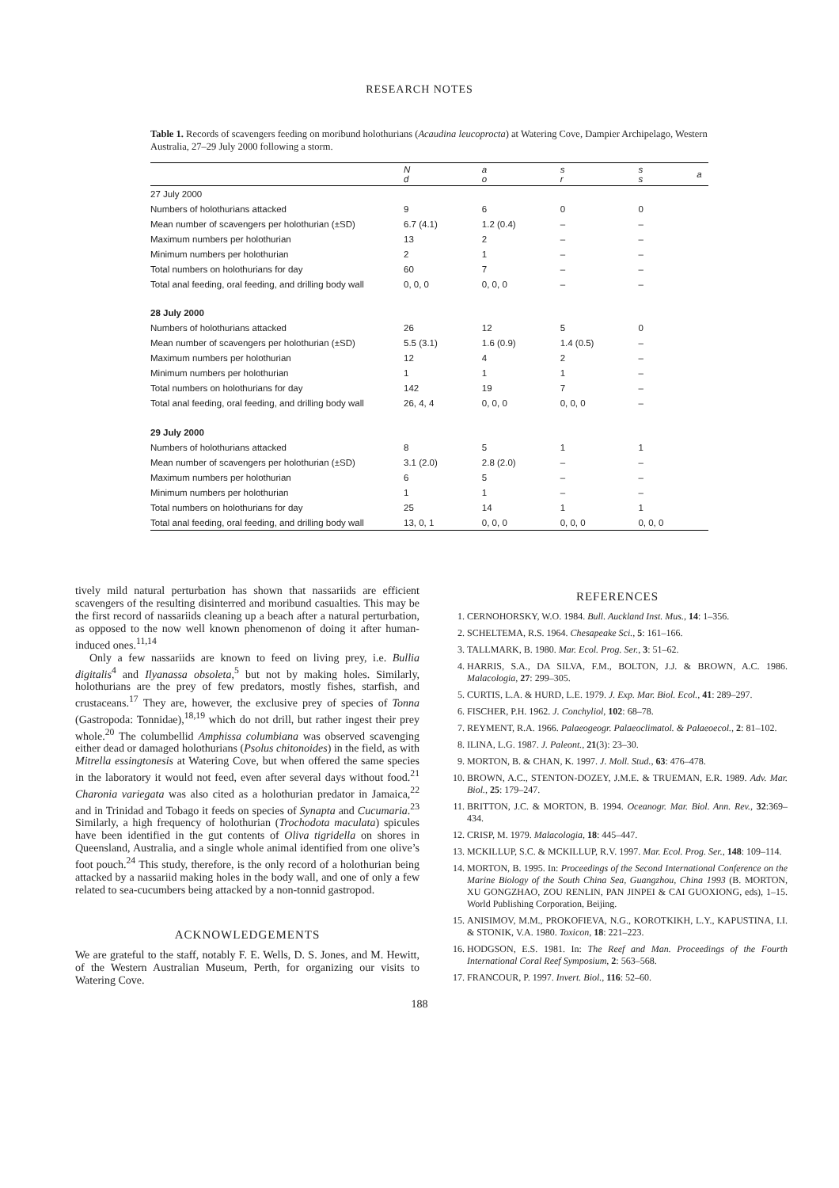RESEARCH NOTES
Table 1. Records of scavengers feeding on moribund holothurians (Acaudina leucoprocta) at Watering Cove, Dampier Archipelago, Western Australia, 27–29 July 2000 following a storm.
| | N d | a o | s r | s s | a |
| --- | --- | --- | --- | --- | --- |
| 27 July 2000 | | | | | |
| Numbers of holothurians attacked | 9 | 6 | 0 | 0 | |
| Mean number of scavengers per holothurian (±SD) | 6.7 (4.1) | 1.2 (0.4) | – | – | |
| Maximum numbers per holothurian | 13 | 2 | – | – | |
| Minimum numbers per holothurian | 2 | 1 | – | – | |
| Total numbers on holothurians for day | 60 | 7 | – | – | |
| Total anal feeding, oral feeding, and drilling body wall | 0, 0, 0 | 0, 0, 0 | – | – | |
| 28 July 2000 | | | | | |
| Numbers of holothurians attacked | 26 | 12 | 5 | 0 | |
| Mean number of scavengers per holothurian (±SD) | 5.5 (3.1) | 1.6 (0.9) | 1.4 (0.5) | – | |
| Maximum numbers per holothurian | 12 | 4 | 2 | – | |
| Minimum numbers per holothurian | 1 | 1 | 1 | – | |
| Total numbers on holothurians for day | 142 | 19 | 7 | – | |
| Total anal feeding, oral feeding, and drilling body wall | 26, 4, 4 | 0, 0, 0 | 0, 0, 0 | – | |
| 29 July 2000 | | | | | |
| Numbers of holothurians attacked | 8 | 5 | 1 | 1 | |
| Mean number of scavengers per holothurian (±SD) | 3.1 (2.0) | 2.8 (2.0) | – | – | |
| Maximum numbers per holothurian | 6 | 5 | – | – | |
| Minimum numbers per holothurian | 1 | 1 | – | – | |
| Total numbers on holothurians for day | 25 | 14 | 1 | 1 | |
| Total anal feeding, oral feeding, and drilling body wall | 13, 0, 1 | 0, 0, 0 | 0, 0, 0 | 0, 0, 0 | |
tively mild natural perturbation has shown that nassariids are efficient scavengers of the resulting disinterred and moribund casualties. This may be the first record of nassariids cleaning up a beach after a natural perturbation, as opposed to the now well known phenomenon of doing it after human-induced ones.<sup>11,14</sup>
Only a few nassariids are known to feed on living prey, i.e. Bullia digitalis<sup>4</sup> and Ilyanassa obsoleta,<sup>5</sup> but not by making holes. Similarly, holothurians are the prey of few predators, mostly fishes, starfish, and crustaceans.<sup>17</sup> They are, however, the exclusive prey of species of Tonna (Gastropoda: Tonnidae),<sup>18,19</sup> which do not drill, but rather ingest their prey whole.<sup>20</sup> The columbellid Amphissa columbiana was observed scavenging either dead or damaged holothurians (Psolus chitonoides) in the field, as with Mitrella essingtonesis at Watering Cove, but when offered the same species in the laboratory it would not feed, even after several days without food.<sup>21</sup> Charonia variegata was also cited as a holothurian predator in Jamaica,<sup>22</sup> and in Trinidad and Tobago it feeds on species of Synapta and Cucumaria.<sup>23</sup> Similarly, a high frequency of holothurian (Trochodota maculata) spicules have been identified in the gut contents of Oliva tigridella on shores in Queensland, Australia, and a single whole animal identified from one olive’s foot pouch.<sup>24</sup> This study, therefore, is the only record of a holothurian being attacked by a nassariid making holes in the body wall, and one of only a few related to sea-cucumbers being attacked by a non-tonnid gastropod.
ACKNOWLEDGEMENTS
We are grateful to the staff, notably F. E. Wells, D. S. Jones, and M. Hewitt, of the Western Australian Museum, Perth, for organizing our visits to Watering Cove.
REFERENCES
1. CERNOHORSKY, W.O. 1984. Bull. Auckland Inst. Mus., 14: 1–356.
2. SCHELTEMA, R.S. 1964. Chesapeake Sci., 5: 161–166.
3. TALLMARK, B. 1980. Mar. Ecol. Prog. Ser., 3: 51–62.
4. HARRIS, S.A., DA SILVA, F.M., BOLTON, J.J. & BROWN, A.C. 1986. Malacologia, 27: 299–305.
5. CURTIS, L.A. & HURD, L.E. 1979. J. Exp. Mar. Biol. Ecol., 41: 289–297.
6. FISCHER, P.H. 1962. J. Conchyliol, 102: 68–78.
7. REYMENT, R.A. 1966. Palaeogeogr. Palaeoclimatol. & Palaeoecol., 2: 81–102.
8. ILINA, L.G. 1987. J. Paleont., 21(3): 23–30.
9. MORTON, B. & CHAN, K. 1997. J. Moll. Stud., 63: 476–478.
10. BROWN, A.C., STENTON-DOZEY, J.M.E. & TRUEMAN, E.R. 1989. Adv. Mar. Biol., 25: 179–247.
11. BRITTON, J.C. & MORTON, B. 1994. Oceanogr. Mar. Biol. Ann. Rev., 32:369–434.
12. CRISP, M. 1979. Malacologia, 18: 445–447.
13. MCKILLUP, S.C. & MCKILLUP, R.V. 1997. Mar. Ecol. Prog. Ser., 148: 109–114.
14. MORTON, B. 1995. In: Proceedings of the Second International Conference on the Marine Biology of the South China Sea, Guangzhou, China 1993 (B. MORTON, XU GONGZHAO, ZOU RENLIN, PAN JINPEI & CAI GUOXIONG, eds), 1–15. World Publishing Corporation, Beijing.
15. ANISIMOV, M.M., PROKOFIEVA, N.G., KOROTKIKH, L.Y., KAPUSTINA, I.I. & STONIK, V.A. 1980. Toxicon, 18: 221–223.
16. HODGSON, E.S. 1981. In: The Reef and Man. Proceedings of the Fourth International Coral Reef Symposium, 2: 563–568.
17. FRANCOUR, P. 1997. Invert. Biol., 116: 52–60.
188